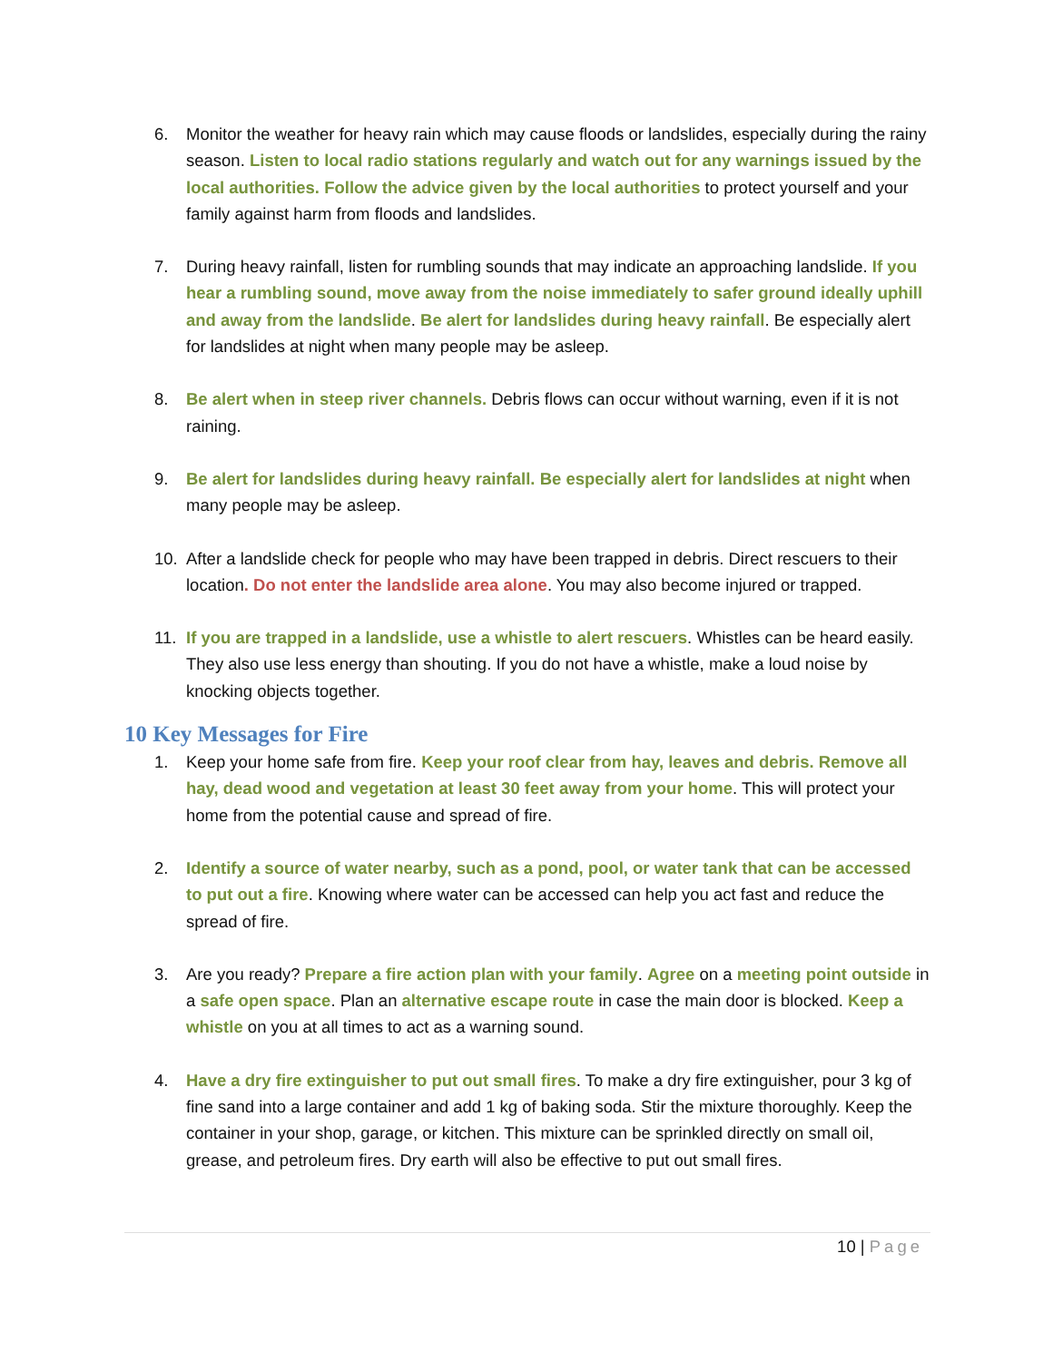6. Monitor the weather for heavy rain which may cause floods or landslides, especially during the rainy season. Listen to local radio stations regularly and watch out for any warnings issued by the local authorities. Follow the advice given by the local authorities to protect yourself and your family against harm from floods and landslides.
7. During heavy rainfall, listen for rumbling sounds that may indicate an approaching landslide. If you hear a rumbling sound, move away from the noise immediately to safer ground ideally uphill and away from the landslide. Be alert for landslides during heavy rainfall. Be especially alert for landslides at night when many people may be asleep.
8. Be alert when in steep river channels. Debris flows can occur without warning, even if it is not raining.
9. Be alert for landslides during heavy rainfall. Be especially alert for landslides at night when many people may be asleep.
10. After a landslide check for people who may have been trapped in debris. Direct rescuers to their location. Do not enter the landslide area alone. You may also become injured or trapped.
11. If you are trapped in a landslide, use a whistle to alert rescuers. Whistles can be heard easily. They also use less energy than shouting. If you do not have a whistle, make a loud noise by knocking objects together.
10 Key Messages for Fire
1. Keep your home safe from fire. Keep your roof clear from hay, leaves and debris. Remove all hay, dead wood and vegetation at least 30 feet away from your home. This will protect your home from the potential cause and spread of fire.
2. Identify a source of water nearby, such as a pond, pool, or water tank that can be accessed to put out a fire. Knowing where water can be accessed can help you act fast and reduce the spread of fire.
3. Are you ready? Prepare a fire action plan with your family. Agree on a meeting point outside in a safe open space. Plan an alternative escape route in case the main door is blocked. Keep a whistle on you at all times to act as a warning sound.
4. Have a dry fire extinguisher to put out small fires. To make a dry fire extinguisher, pour 3 kg of fine sand into a large container and add 1 kg of baking soda. Stir the mixture thoroughly. Keep the container in your shop, garage, or kitchen. This mixture can be sprinkled directly on small oil, grease, and petroleum fires. Dry earth will also be effective to put out small fires.
10 | Page